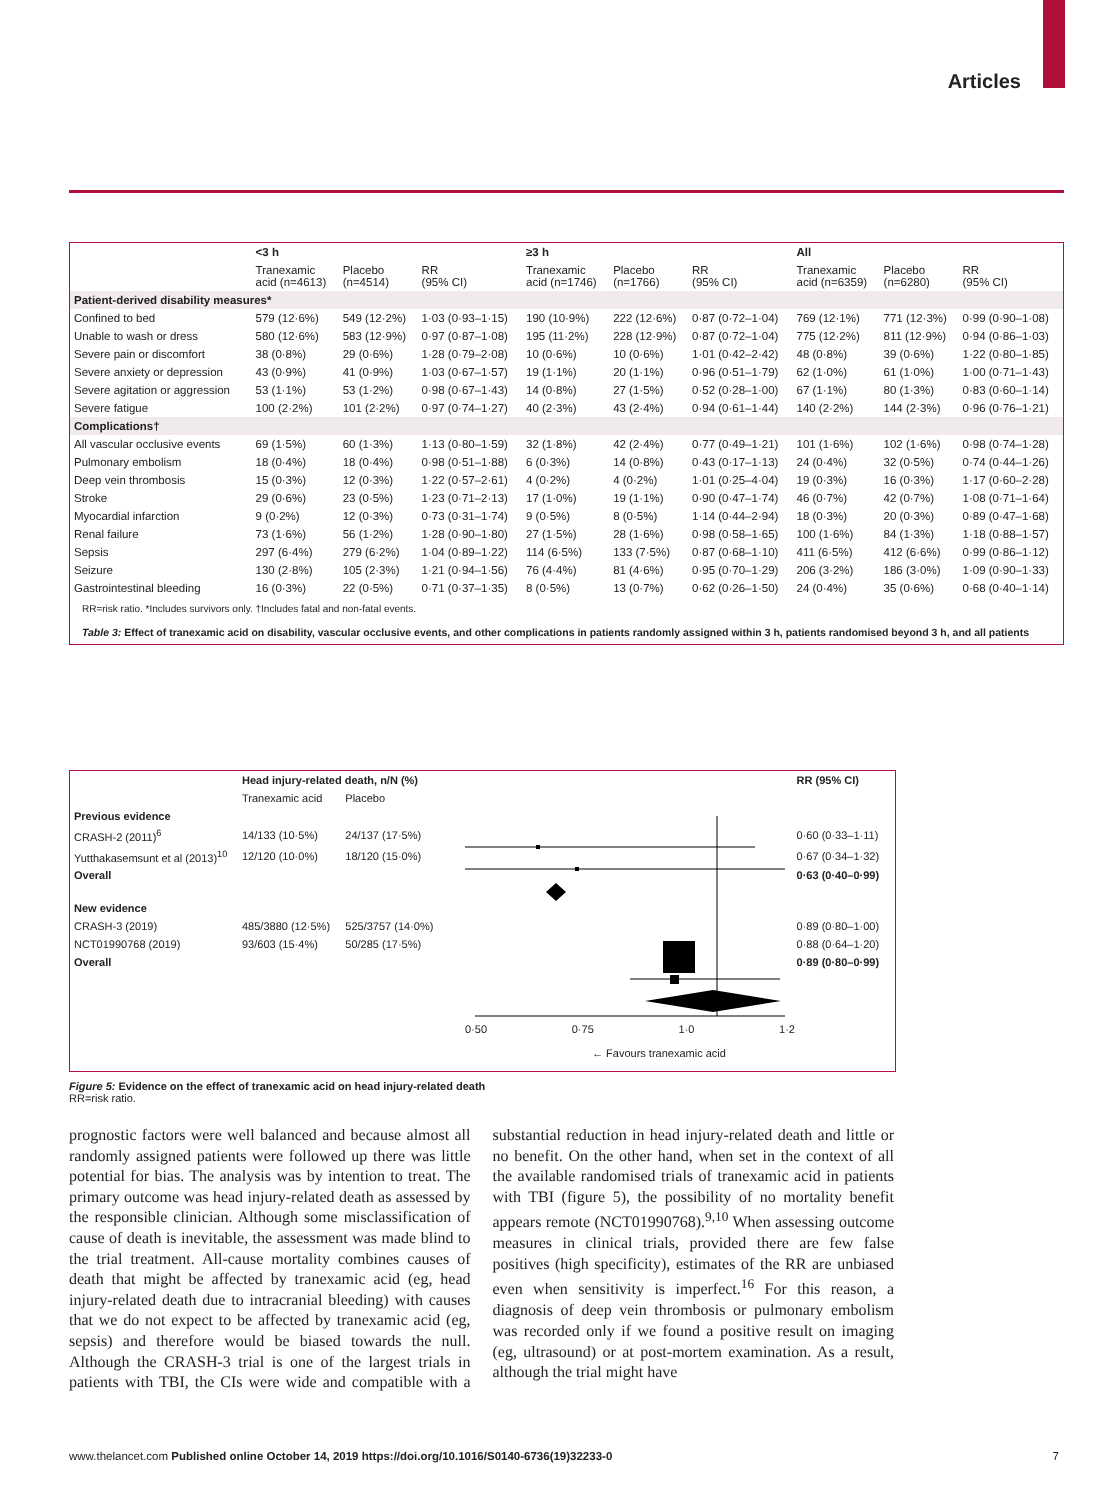Articles
| | <3 h | | | ≥3 h | | | All | | |
| --- | --- | --- | --- | --- | --- | --- | --- | --- | --- |
| | Tranexamic acid (n=4613) | Placebo (n=4514) | RR (95% CI) | Tranexamic acid (n=1746) | Placebo (n=1766) | RR (95% CI) | Tranexamic acid (n=6359) | Placebo (n=6280) | RR (95% CI) |
| Patient-derived disability measures* | | | | | | | | | |
| Confined to bed | 579 (12·6%) | 549 (12·2%) | 1·03 (0·93–1·15) | 190 (10·9%) | 222 (12·6%) | 0·87 (0·72–1·04) | 769 (12·1%) | 771 (12·3%) | 0·99 (0·90–1·08) |
| Unable to wash or dress | 580 (12·6%) | 583 (12·9%) | 0·97 (0·87–1·08) | 195 (11·2%) | 228 (12·9%) | 0·87 (0·72–1·04) | 775 (12·2%) | 811 (12·9%) | 0·94 (0·86–1·03) |
| Severe pain or discomfort | 38 (0·8%) | 29 (0·6%) | 1·28 (0·79–2·08) | 10 (0·6%) | 10 (0·6%) | 1·01 (0·42–2·42) | 48 (0·8%) | 39 (0·6%) | 1·22 (0·80–1·85) |
| Severe anxiety or depression | 43 (0·9%) | 41 (0·9%) | 1·03 (0·67–1·57) | 19 (1·1%) | 20 (1·1%) | 0·96 (0·51–1·79) | 62 (1·0%) | 61 (1·0%) | 1·00 (0·71–1·43) |
| Severe agitation or aggression | 53 (1·1%) | 53 (1·2%) | 0·98 (0·67–1·43) | 14 (0·8%) | 27 (1·5%) | 0·52 (0·28–1·00) | 67 (1·1%) | 80 (1·3%) | 0·83 (0·60–1·14) |
| Severe fatigue | 100 (2·2%) | 101 (2·2%) | 0·97 (0·74–1·27) | 40 (2·3%) | 43 (2·4%) | 0·94 (0·61–1·44) | 140 (2·2%) | 144 (2·3%) | 0·96 (0·76–1·21) |
| Complications† | | | | | | | | | |
| All vascular occlusive events | 69 (1·5%) | 60 (1·3%) | 1·13 (0·80–1·59) | 32 (1·8%) | 42 (2·4%) | 0·77 (0·49–1·21) | 101 (1·6%) | 102 (1·6%) | 0·98 (0·74–1·28) |
| Pulmonary embolism | 18 (0·4%) | 18 (0·4%) | 0·98 (0·51–1·88) | 6 (0·3%) | 14 (0·8%) | 0·43 (0·17–1·13) | 24 (0·4%) | 32 (0·5%) | 0·74 (0·44–1·26) |
| Deep vein thrombosis | 15 (0·3%) | 12 (0·3%) | 1·22 (0·57–2·61) | 4 (0·2%) | 4 (0·2%) | 1·01 (0·25–4·04) | 19 (0·3%) | 16 (0·3%) | 1·17 (0·60–2·28) |
| Stroke | 29 (0·6%) | 23 (0·5%) | 1·23 (0·71–2·13) | 17 (1·0%) | 19 (1·1%) | 0·90 (0·47–1·74) | 46 (0·7%) | 42 (0·7%) | 1·08 (0·71–1·64) |
| Myocardial infarction | 9 (0·2%) | 12 (0·3%) | 0·73 (0·31–1·74) | 9 (0·5%) | 8 (0·5%) | 1·14 (0·44–2·94) | 18 (0·3%) | 20 (0·3%) | 0·89 (0·47–1·68) |
| Renal failure | 73 (1·6%) | 56 (1·2%) | 1·28 (0·90–1·80) | 27 (1·5%) | 28 (1·6%) | 0·98 (0·58–1·65) | 100 (1·6%) | 84 (1·3%) | 1·18 (0·88–1·57) |
| Sepsis | 297 (6·4%) | 279 (6·2%) | 1·04 (0·89–1·22) | 114 (6·5%) | 133 (7·5%) | 0·87 (0·68–1·10) | 411 (6·5%) | 412 (6·6%) | 0·99 (0·86–1·12) |
| Seizure | 130 (2·8%) | 105 (2·3%) | 1·21 (0·94–1·56) | 76 (4·4%) | 81 (4·6%) | 0·95 (0·70–1·29) | 206 (3·2%) | 186 (3·0%) | 1·09 (0·90–1·33) |
| Gastrointestinal bleeding | 16 (0·3%) | 22 (0·5%) | 0·71 (0·37–1·35) | 8 (0·5%) | 13 (0·7%) | 0·62 (0·26–1·50) | 24 (0·4%) | 35 (0·6%) | 0·68 (0·40–1·14) |
RR=risk ratio. *Includes survivors only. †Includes fatal and non-fatal events.
Table 3: Effect of tranexamic acid on disability, vascular occlusive events, and other complications in patients randomly assigned within 3 h, patients randomised beyond 3 h, and all patients
| | Head injury-related death, n/N (%) | | | RR (95% CI) |
| | Tranexamic acid | Placebo | | |
| Previous evidence | | | | |
| CRASH-2 (2011)<sup>6</sup> | 14/133 (10·5%) | 24/137 (17·5%) | | 0·60 (0·33–1·11) |
| Yutthakasemsunt et al (2013)<sup>10</sup> | 12/120 (10·0%) | 18/120 (15·0%) | | 0·67 (0·34–1·32) |
| Overall | | | | 0·63 (0·40–0·99) |
| New evidence | | | | |
| CRASH-3 (2019) | 485/3880 (12·5%) | 525/3757 (14·0%) | | 0·89 (0·80–1·00) |
| NCT01990768 (2019) | 93/603 (15·4%) | 50/285 (17·5%) | | 0·88 (0·64–1·20) |
| Overall | | | | 0·89 (0·80–0·99) |
0·50 0·75 1·0 1·2
← Favours tranexamic acid
Figure 5: Evidence on the effect of tranexamic acid on head injury-related death
RR=risk ratio.
prognostic factors were well balanced and because almost all randomly assigned patients were followed up there was little potential for bias. The analysis was by intention to treat. The primary outcome was head injury-related death as assessed by the responsible clinician. Although some misclassification of cause of death is inevitable, the assessment was made blind to the trial treatment. All-cause mortality combines causes of death that might be affected by tranexamic acid (eg, head injury-related death due to intracranial bleeding) with causes that we do not expect to be affected by tranexamic acid (eg, sepsis) and therefore would be biased towards the null. Although the CRASH-3 trial is one of the largest trials in patients with TBI, the CIs were wide and compatible with a substantial reduction in head injury-related death and little or no benefit. On the other hand, when set in the context of all the available randomised trials of tranexamic acid in patients with TBI (figure 5), the possibility of no mortality benefit appears remote (NCT01990768).<sup>9,10</sup> When assessing outcome measures in clinical trials, provided there are few false positives (high specificity), estimates of the RR are unbiased even when sensitivity is imperfect.<sup>16</sup> For this reason, a diagnosis of deep vein thrombosis or pulmonary embolism was recorded only if we found a positive result on imaging (eg, ultrasound) or at post-mortem examination. As a result, although the trial might have
www.thelancet.com Published online October 14, 2019 https://doi.org/10.1016/S0140-6736(19)32233-0 7